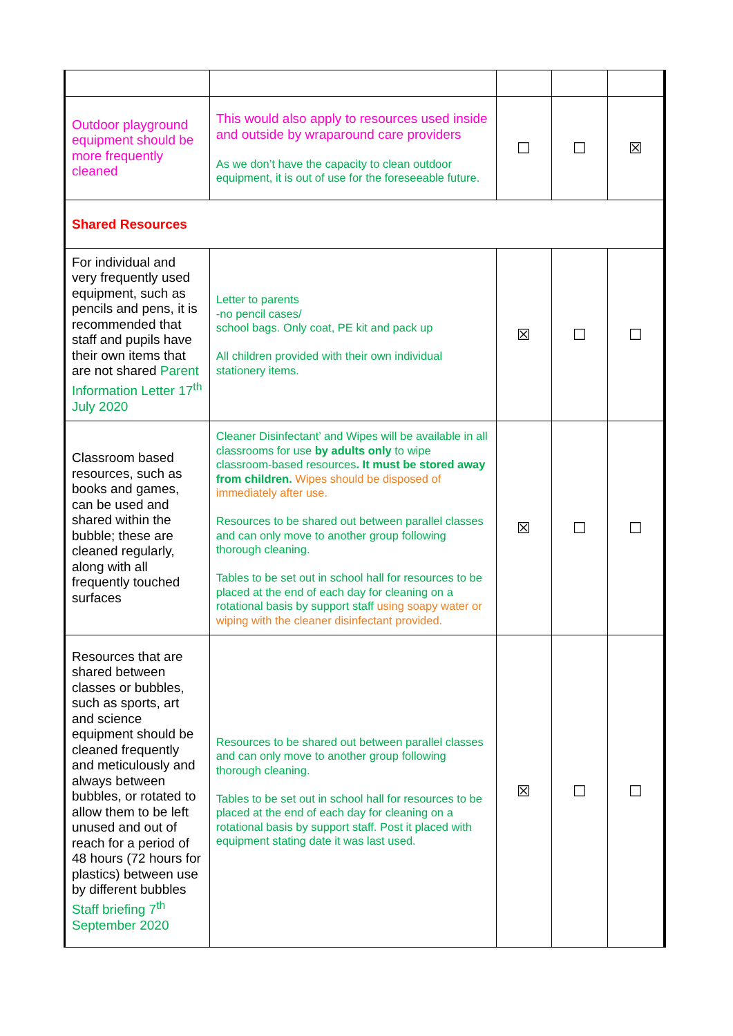| Outdoor playground equipment should be more frequently cleaned | This would also apply to resources used inside and outside by wraparound care providers As we don’t have the capacity to clean outdoor equipment, it is out of use for the foreseeable future. | ☐ | ☐ | ☒ |
| Shared Resources | | | | |
| For individual and very frequently used equipment, such as pencils and pens, it is recommended that staff and pupils have their own items that are not shared Parent Information Letter 17<sup>th</sup> July 2020 | Letter to parents -no pencil cases/ school bags. Only coat, PE kit and pack up All children provided with their own individual stationery items. | ☒ | ☐ | ☐ |
| Classroom based resources, such as books and games, can be used and shared within the bubble; these are cleaned regularly, along with all frequently touched surfaces | Cleaner Disinfectant’ and Wipes will be available in all classrooms for use by adults only to wipe classroom-based resources . It must be stored away from children. Wipes should be disposed of immediately after use. Resources to be shared out between parallel classes and can only move to another group following thorough cleaning. Tables to be set out in school hall for resources to be placed at the end of each day for cleaning on a rotational basis by support staff using soapy water or wiping with the cleaner disinfectant provided. | ☒ | ☐ | ☐ |
| Resources that are shared between classes or bubbles, such as sports, art and science equipment should be cleaned frequently and meticulously and always between bubbles, or rotated to allow them to be left unused and out of reach for a period of 48 hours (72 hours for plastics) between use by different bubbles Staff briefing 7<sup>th</sup> September 2020 | Resources to be shared out between parallel classes and can only move to another group following thorough cleaning. Tables to be set out in school hall for resources to be placed at the end of each day for cleaning on a rotational basis by support staff. Post it placed with equipment stating date it was last used. | ☒ | ☐ | ☐ |